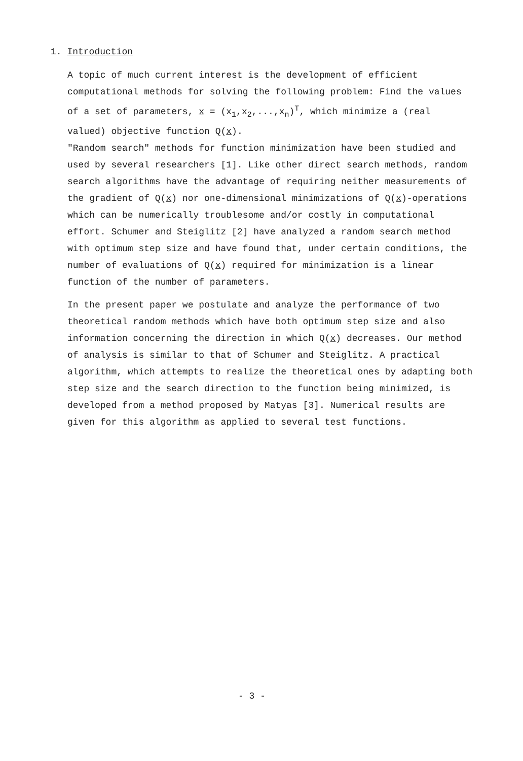1. Introduction
A topic of much current interest is the development of efficient computational methods for solving the following problem: Find the values of a set of parameters, x = (x<sub>1</sub>,x<sub>2</sub>,...,x<sub>n</sub>)<sup>T</sup>, which minimize a (real valued) objective function Q(x).
"Random search" methods for function minimization have been studied and used by several researchers [1]. Like other direct search methods, random search algorithms have the advantage of requiring neither measurements of the gradient of Q(x) nor one-dimensional minimizations of Q(x)-operations which can be numerically troublesome and/or costly in computational effort. Schumer and Steiglitz [2] have analyzed a random search method with optimum step size and have found that, under certain conditions, the number of evaluations of Q(x) required for minimization is a linear function of the number of parameters.
In the present paper we postulate and analyze the performance of two theoretical random methods which have both optimum step size and also information concerning the direction in which Q(x) decreases. Our method of analysis is similar to that of Schumer and Steiglitz. A practical algorithm, which attempts to realize the theoretical ones by adapting both step size and the search direction to the function being minimized, is developed from a method proposed by Matyas [3]. Numerical results are given for this algorithm as applied to several test functions.
- 3 -